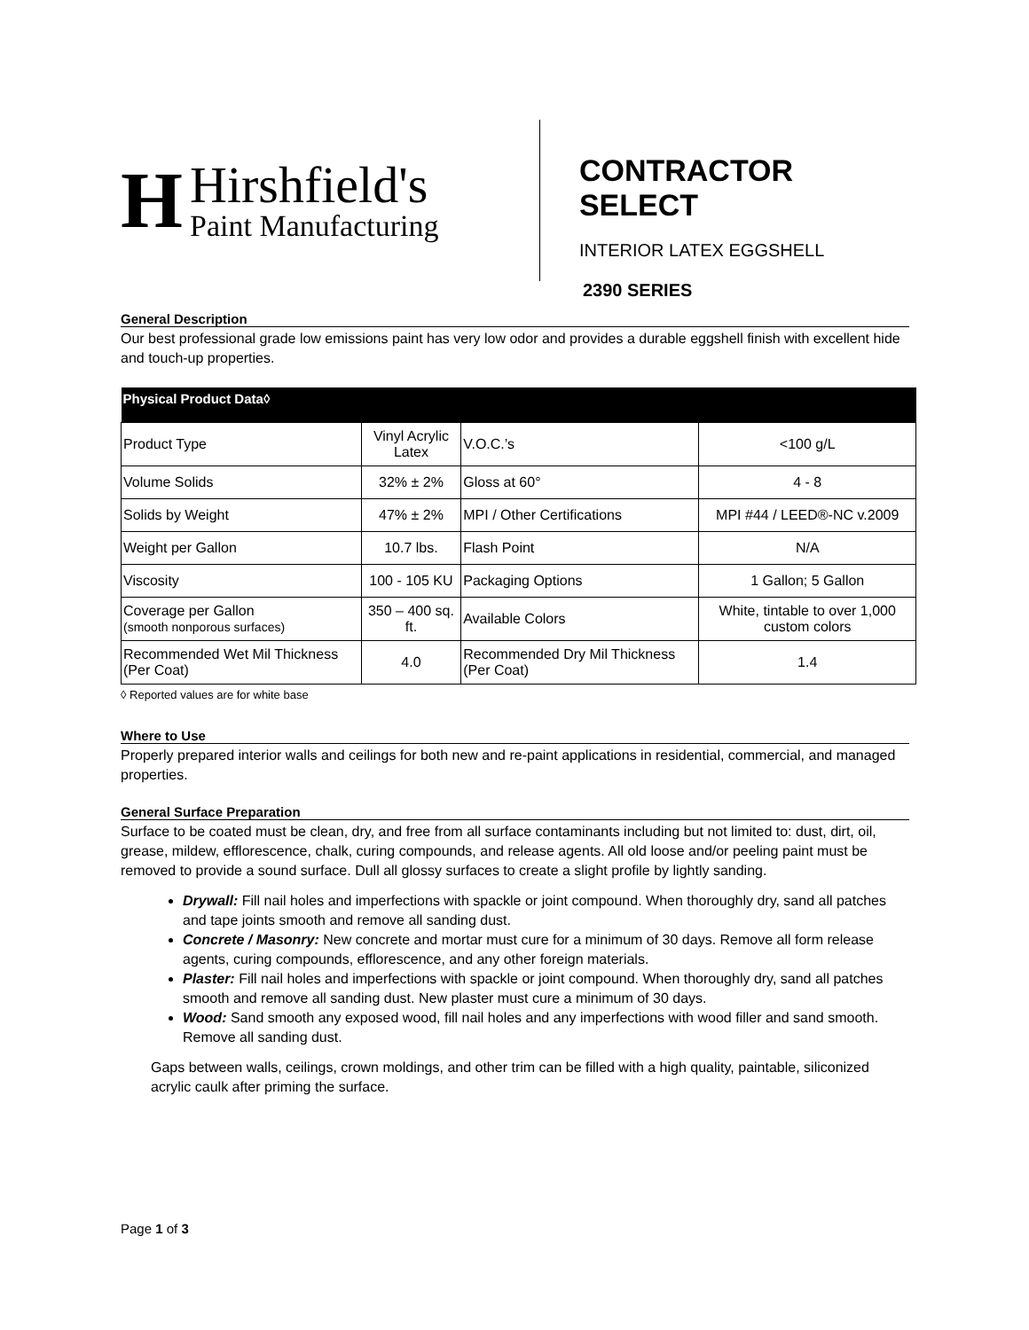H
Hirshfield's
Paint Manufacturing
CONTRACTOR SELECT
INTERIOR LATEX EGGSHELL
2390 SERIES
General Description
Our best professional grade low emissions paint has very low odor and provides a durable eggshell finish with excellent hide and touch-up properties.
| Physical Product Data◊ | | | |
| --- | --- | --- | --- |
| Product Type | Vinyl Acrylic Latex | V.O.C.’s | <100 g/L |
| Volume Solids | 32% ± 2% | Gloss at 60° | 4 - 8 |
| Solids by Weight | 47% ± 2% | MPI / Other Certifications | MPI #44 / LEED®-NC v.2009 |
| Weight per Gallon | 10.7 lbs. | Flash Point | N/A |
| Viscosity | 100 - 105 KU | Packaging Options | 1 Gallon; 5 Gallon |
| Coverage per Gallon (smooth nonporous surfaces) | 350 – 400 sq. ft. | Available Colors | White, tintable to over 1,000 custom colors |
| Recommended Wet Mil Thickness (Per Coat) | 4.0 | Recommended Dry Mil Thickness (Per Coat) | 1.4 |
◊ Reported values are for white base
Where to Use
Properly prepared interior walls and ceilings for both new and re-paint applications in residential, commercial, and managed properties.
General Surface Preparation
Surface to be coated must be clean, dry, and free from all surface contaminants including but not limited to: dust, dirt, oil, grease, mildew, efflorescence, chalk, curing compounds, and release agents. All old loose and/or peeling paint must be removed to provide a sound surface. Dull all glossy surfaces to create a slight profile by lightly sanding.
Drywall: Fill nail holes and imperfections with spackle or joint compound. When thoroughly dry, sand all patches and tape joints smooth and remove all sanding dust.
Concrete / Masonry: New concrete and mortar must cure for a minimum of 30 days. Remove all form release agents, curing compounds, efflorescence, and any other foreign materials.
Plaster: Fill nail holes and imperfections with spackle or joint compound. When thoroughly dry, sand all patches smooth and remove all sanding dust. New plaster must cure a minimum of 30 days.
Wood: Sand smooth any exposed wood, fill nail holes and any imperfections with wood filler and sand smooth. Remove all sanding dust.
Gaps between walls, ceilings, crown moldings, and other trim can be filled with a high quality, paintable, siliconized acrylic caulk after priming the surface.
Page 1 of 3